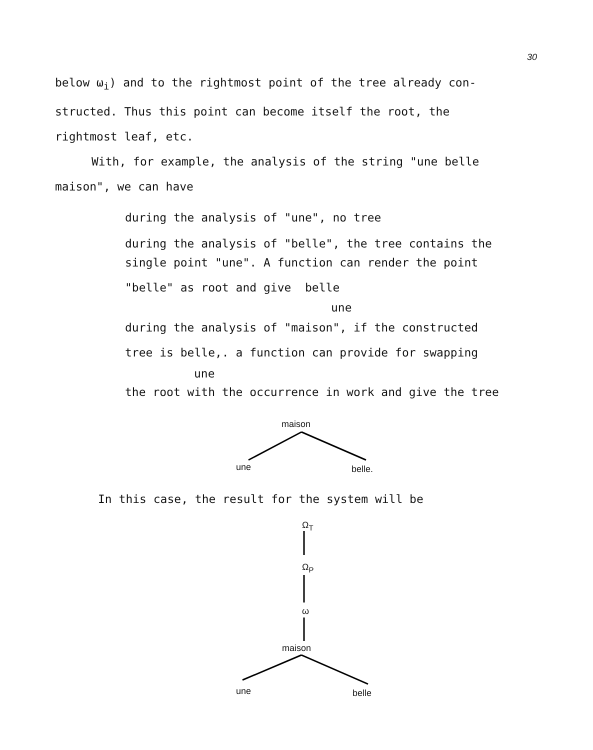30
below ω<sub>i</sub>) and to the rightmost point of the tree already con-
structed. Thus this point can become itself the root, the
rightmost leaf, etc.
With, for example, the analysis of the string "une belle
maison", we can have
during the analysis of "une", no tree
during the analysis of "belle", the tree contains the
single point "une". A function can render the point
"belle" as root and give belle
une
during the analysis of "maison", if the constructed
tree is belle,. a function can provide for swapping
une
the root with the occurrence in work and give the tree
maison
une belle.
In this case, the result for the system will be
Ω<sub>T</sub>
Ω<sub>P</sub>
ω
maison
une belle